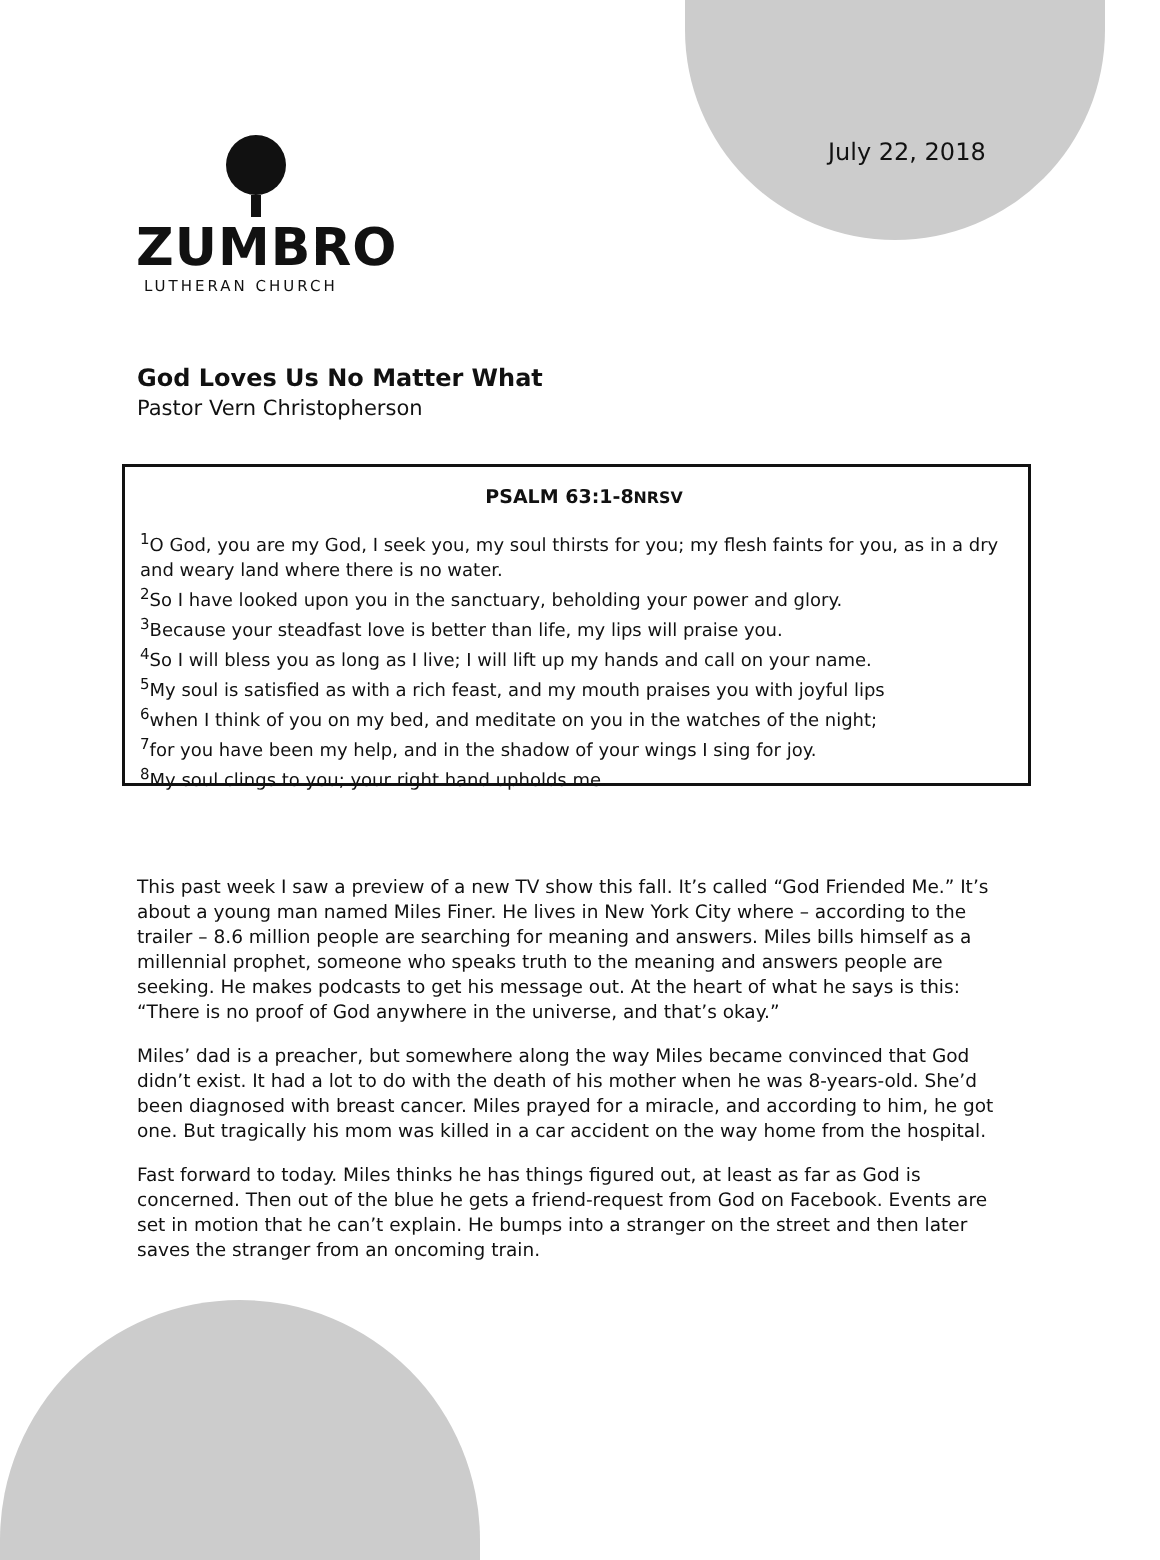July 22, 2018
ZUMBRO
LUTHERAN CHURCH
God Loves Us No Matter What
Pastor Vern Christopherson
PSALM 63:1-8NRSV
<sup>1</sup> O God, you are my God, I seek you, my soul thirsts for you; my flesh faints for you, as in a dry and weary land where there is no water.
<sup>2</sup> So I have looked upon you in the sanctuary, beholding your power and glory.
<sup>3</sup> Because your steadfast love is better than life, my lips will praise you.
<sup>4</sup> So I will bless you as long as I live; I will lift up my hands and call on your name.
<sup>5</sup> My soul is satisfied as with a rich feast, and my mouth praises you with joyful lips
<sup>6</sup> when I think of you on my bed, and meditate on you in the watches of the night;
<sup>7</sup> for you have been my help, and in the shadow of your wings I sing for joy.
<sup>8</sup> My soul clings to you; your right hand upholds me.
This past week I saw a preview of a new TV show this fall. It’s called “God Friended Me.” It’s about a young man named Miles Finer. He lives in New York City where – according to the trailer – 8.6 million people are searching for meaning and answers. Miles bills himself as a millennial prophet, someone who speaks truth to the meaning and answers people are seeking. He makes podcasts to get his message out. At the heart of what he says is this: “There is no proof of God anywhere in the universe, and that’s okay.”
Miles’ dad is a preacher, but somewhere along the way Miles became convinced that God didn’t exist. It had a lot to do with the death of his mother when he was 8-years-old. She’d been diagnosed with breast cancer. Miles prayed for a miracle, and according to him, he got one. But tragically his mom was killed in a car accident on the way home from the hospital.
Fast forward to today. Miles thinks he has things figured out, at least as far as God is concerned. Then out of the blue he gets a friend-request from God on Facebook. Events are set in motion that he can’t explain. He bumps into a stranger on the street and then later saves the stranger from an oncoming train.